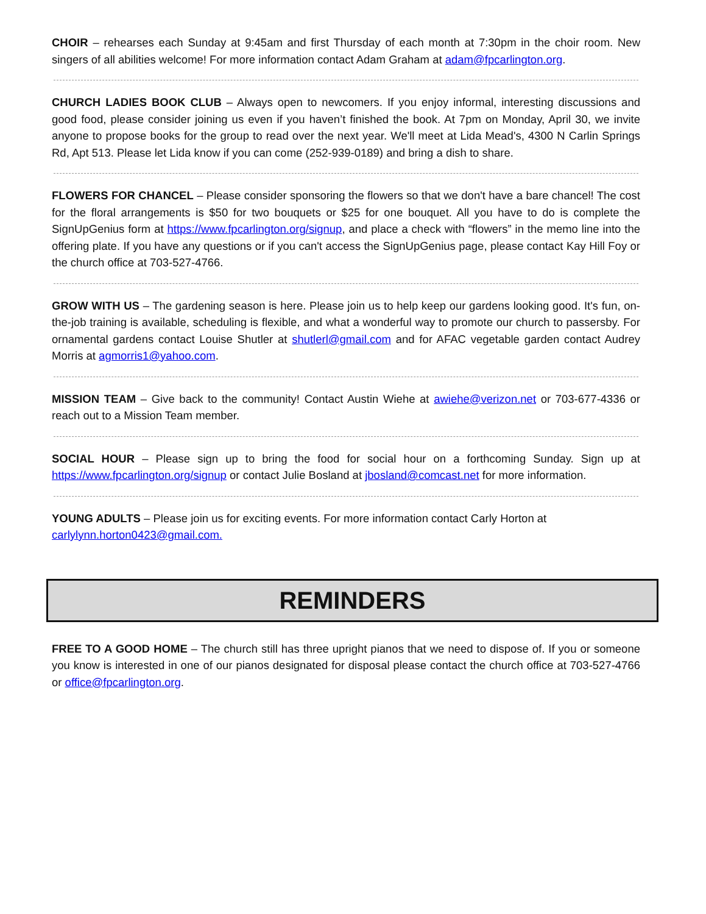CHOIR – rehearses each Sunday at 9:45am and first Thursday of each month at 7:30pm in the choir room. New singers of all abilities welcome! For more information contact Adam Graham at adam@fpcarlington.org.
CHURCH LADIES BOOK CLUB – Always open to newcomers. If you enjoy informal, interesting discussions and good food, please consider joining us even if you haven’t finished the book. At 7pm on Monday, April 30, we invite anyone to propose books for the group to read over the next year. We'll meet at Lida Mead's, 4300 N Carlin Springs Rd, Apt 513. Please let Lida know if you can come (252-939-0189) and bring a dish to share.
FLOWERS FOR CHANCEL – Please consider sponsoring the flowers so that we don't have a bare chancel! The cost for the floral arrangements is $50 for two bouquets or $25 for one bouquet. All you have to do is complete the SignUpGenius form at https://www.fpcarlington.org/signup, and place a check with “flowers” in the memo line into the offering plate. If you have any questions or if you can't access the SignUpGenius page, please contact Kay Hill Foy or the church office at 703-527-4766.
GROW WITH US – The gardening season is here. Please join us to help keep our gardens looking good. It's fun, on-the-job training is available, scheduling is flexible, and what a wonderful way to promote our church to passersby. For ornamental gardens contact Louise Shutler at shutlerl@gmail.com and for AFAC vegetable garden contact Audrey Morris at agmorris1@yahoo.com.
MISSION TEAM – Give back to the community! Contact Austin Wiehe at awiehe@verizon.net or 703-677-4336 or reach out to a Mission Team member.
SOCIAL HOUR – Please sign up to bring the food for social hour on a forthcoming Sunday. Sign up at https://www.fpcarlington.org/signup or contact Julie Bosland at jbosland@comcast.net for more information.
YOUNG ADULTS – Please join us for exciting events. For more information contact Carly Horton at carlylynn.horton0423@gmail.com.
REMINDERS
FREE TO A GOOD HOME – The church still has three upright pianos that we need to dispose of. If you or someone you know is interested in one of our pianos designated for disposal please contact the church office at 703-527-4766 or office@fpcarlington.org.